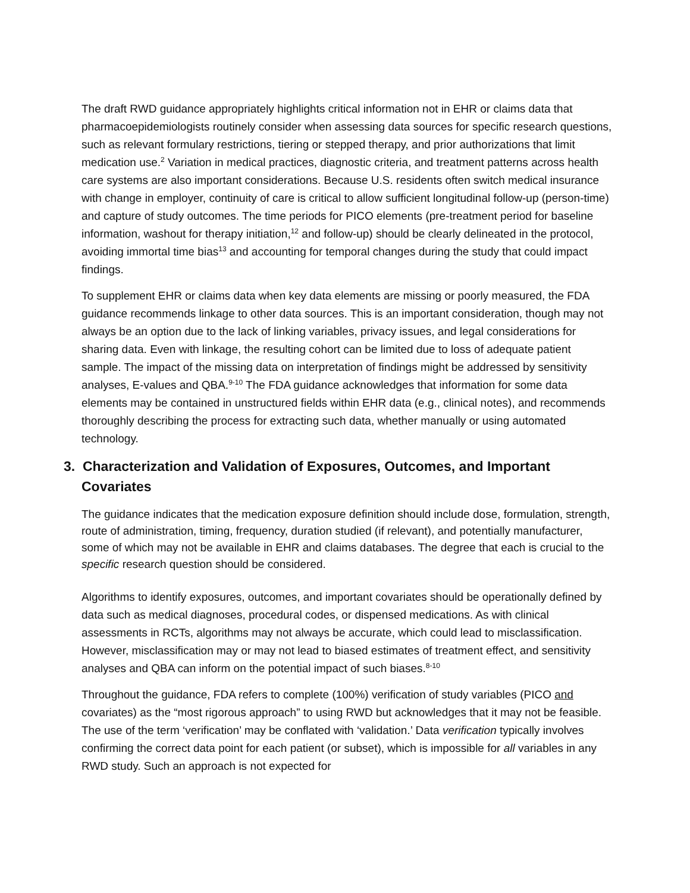The draft RWD guidance appropriately highlights critical information not in EHR or claims data that pharmacoepidemiologists routinely consider when assessing data sources for specific research questions, such as relevant formulary restrictions, tiering or stepped therapy, and prior authorizations that limit medication use.<sup>2</sup> Variation in medical practices, diagnostic criteria, and treatment patterns across health care systems are also important considerations. Because U.S. residents often switch medical insurance with change in employer, continuity of care is critical to allow sufficient longitudinal follow-up (person-time) and capture of study outcomes. The time periods for PICO elements (pre-treatment period for baseline information, washout for therapy initiation,<sup>12</sup> and follow-up) should be clearly delineated in the protocol, avoiding immortal time bias<sup>13</sup> and accounting for temporal changes during the study that could impact findings.
To supplement EHR or claims data when key data elements are missing or poorly measured, the FDA guidance recommends linkage to other data sources. This is an important consideration, though may not always be an option due to the lack of linking variables, privacy issues, and legal considerations for sharing data. Even with linkage, the resulting cohort can be limited due to loss of adequate patient sample. The impact of the missing data on interpretation of findings might be addressed by sensitivity analyses, E-values and QBA.<sup>9-10</sup> The FDA guidance acknowledges that information for some data elements may be contained in unstructured fields within EHR data (e.g., clinical notes), and recommends thoroughly describing the process for extracting such data, whether manually or using automated technology.
3. Characterization and Validation of Exposures, Outcomes, and Important Covariates
The guidance indicates that the medication exposure definition should include dose, formulation, strength, route of administration, timing, frequency, duration studied (if relevant), and potentially manufacturer, some of which may not be available in EHR and claims databases. The degree that each is crucial to the specific research question should be considered.
Algorithms to identify exposures, outcomes, and important covariates should be operationally defined by data such as medical diagnoses, procedural codes, or dispensed medications. As with clinical assessments in RCTs, algorithms may not always be accurate, which could lead to misclassification. However, misclassification may or may not lead to biased estimates of treatment effect, and sensitivity analyses and QBA can inform on the potential impact of such biases.<sup>8-10</sup>
Throughout the guidance, FDA refers to complete (100%) verification of study variables (PICO and covariates) as the “most rigorous approach” to using RWD but acknowledges that it may not be feasible. The use of the term ‘verification’ may be conflated with ‘validation.’ Data verification typically involves confirming the correct data point for each patient (or subset), which is impossible for all variables in any RWD study. Such an approach is not expected for